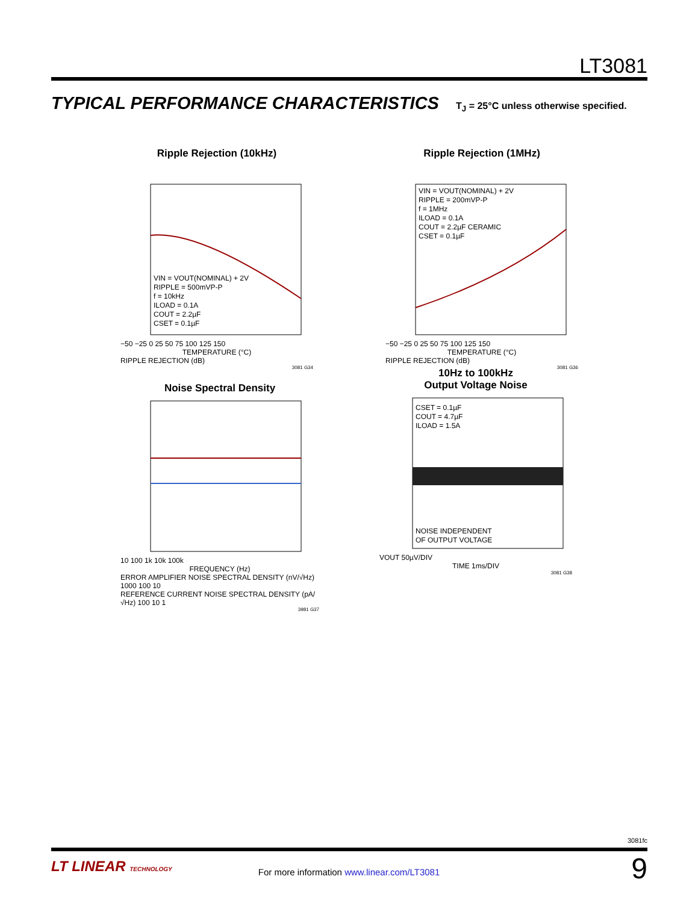LT3081
TYPICAL PERFORMANCE CHARACTERISTICS T<sub>J</sub> = 25°C unless otherwise specified.
Ripple Rejection (10kHz)
VIN = VOUT(NOMINAL) + 2V
RIPPLE = 500mVP-P
f = 10kHz
ILOAD = 0.1A
COUT = 2.2µF
CSET = 0.1µF
−50 −25 0 25 50 75 100 125 150
TEMPERATURE (°C)
RIPPLE REJECTION (dB)
3081 G34
Ripple Rejection (1MHz)
VIN = VOUT(NOMINAL) + 2V
RIPPLE = 200mVP-P
f = 1MHz
ILOAD = 0.1A
COUT = 2.2µF CERAMIC
CSET = 0.1µF
−50 −25 0 25 50 75 100 125 150
TEMPERATURE (°C)
RIPPLE REJECTION (dB)
3081 G36
Noise Spectral Density
10 100 1k 10k 100k
FREQUENCY (Hz)
ERROR AMPLIFIER NOISE SPECTRAL DENSITY (nV/√Hz) 1000 100 10
REFERENCE CURRENT NOISE SPECTRAL DENSITY (pA/√Hz) 100 10 1
3981 G37
10Hz to 100kHz
Output Voltage Noise
CSET = 0.1µF
COUT = 4.7µF
ILOAD = 1.5A
NOISE INDEPENDENT
OF OUTPUT VOLTAGE
VOUT 50µV/DIV
TIME 1ms/DIV
3081 G38
3081fc
LT LINEAR TECHNOLOGY
For more information www.linear.com/LT3081 9